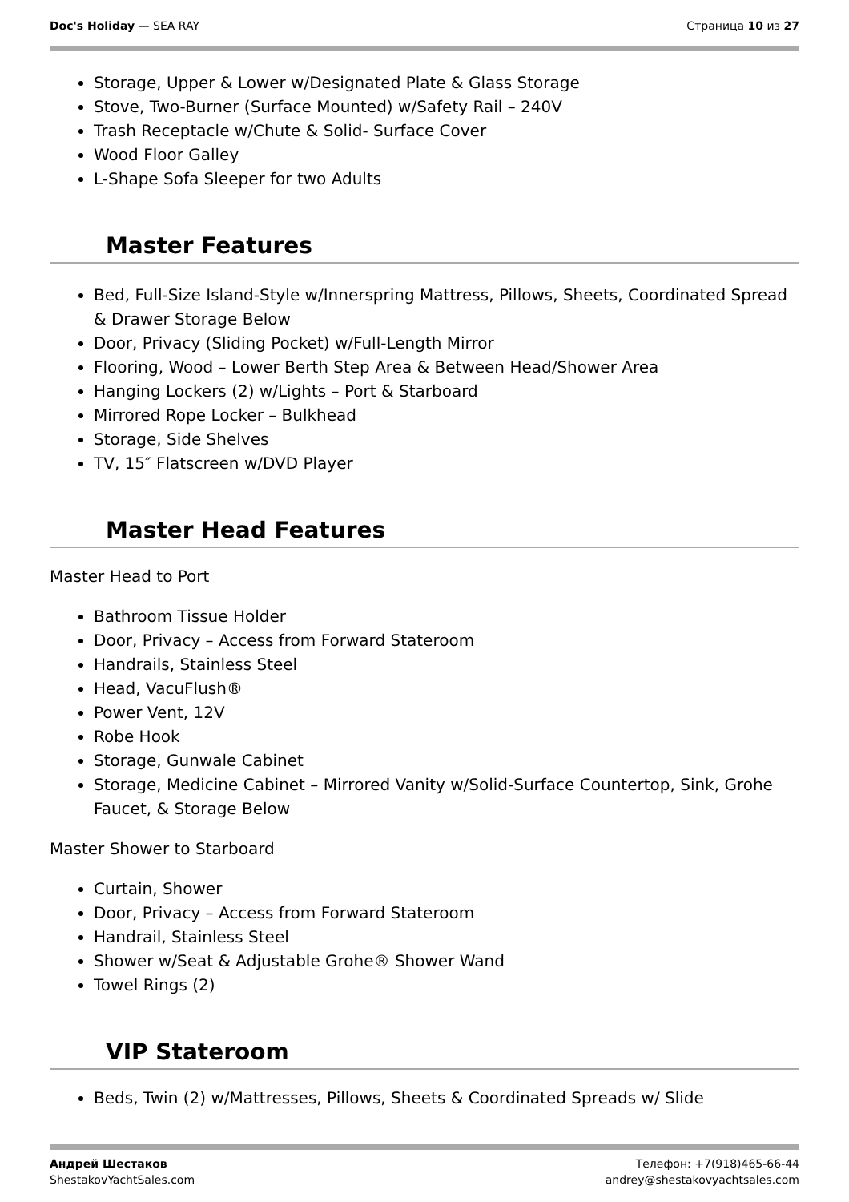Doc's Holiday — SEA RAY Страница 10 из 27
Storage, Upper & Lower w/Designated Plate & Glass Storage
Stove, Two-Burner (Surface Mounted) w/Safety Rail – 240V
Trash Receptacle w/Chute & Solid- Surface Cover
Wood Floor Galley
L-Shape Sofa Sleeper for two Adults
Master Features
Bed, Full-Size Island-Style w/Innerspring Mattress, Pillows, Sheets, Coordinated Spread & Drawer Storage Below
Door, Privacy (Sliding Pocket) w/Full-Length Mirror
Flooring, Wood – Lower Berth Step Area & Between Head/Shower Area
Hanging Lockers (2) w/Lights – Port & Starboard
Mirrored Rope Locker – Bulkhead
Storage, Side Shelves
TV, 15″ Flatscreen w/DVD Player
Master Head Features
Master Head to Port
Bathroom Tissue Holder
Door, Privacy – Access from Forward Stateroom
Handrails, Stainless Steel
Head, VacuFlush®
Power Vent, 12V
Robe Hook
Storage, Gunwale Cabinet
Storage, Medicine Cabinet – Mirrored Vanity w/Solid-Surface Countertop, Sink, Grohe Faucet, & Storage Below
Master Shower to Starboard
Curtain, Shower
Door, Privacy – Access from Forward Stateroom
Handrail, Stainless Steel
Shower w/Seat & Adjustable Grohe® Shower Wand
Towel Rings (2)
VIP Stateroom
Beds, Twin (2) w/Mattresses, Pillows, Sheets & Coordinated Spreads w/ Slide
Андрей Шестаков
ShestakovYachtSales.com
Телефон: +7(918)465-66-44
andrey@shestakovyachtsales.com